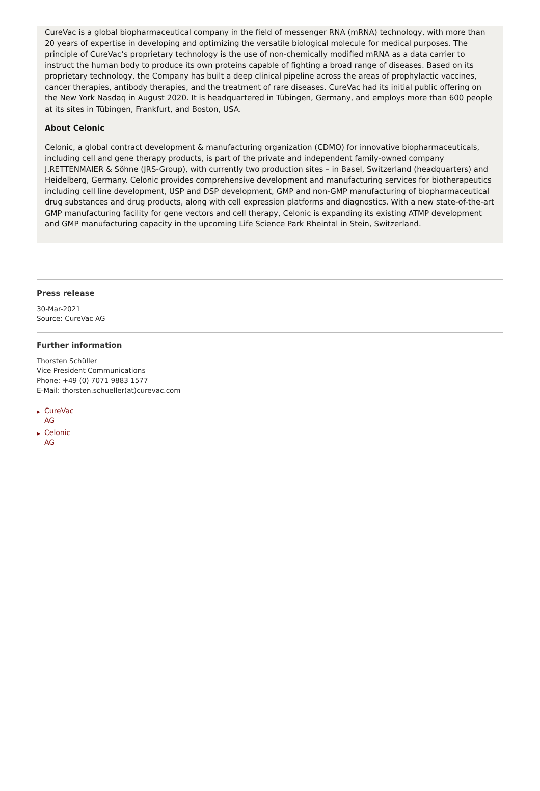CureVac is a global biopharmaceutical company in the field of messenger RNA (mRNA) technology, with more than 20 years of expertise in developing and optimizing the versatile biological molecule for medical purposes. The principle of CureVac’s proprietary technology is the use of non-chemically modified mRNA as a data carrier to instruct the human body to produce its own proteins capable of fighting a broad range of diseases. Based on its proprietary technology, the Company has built a deep clinical pipeline across the areas of prophylactic vaccines, cancer therapies, antibody therapies, and the treatment of rare diseases. CureVac had its initial public offering on the New York Nasdaq in August 2020. It is headquartered in Tübingen, Germany, and employs more than 600 people at its sites in Tübingen, Frankfurt, and Boston, USA.
About Celonic
Celonic, a global contract development & manufacturing organization (CDMO) for innovative biopharmaceuticals, including cell and gene therapy products, is part of the private and independent family-owned company J.RETTENMAIER & Söhne (JRS-Group), with currently two production sites – in Basel, Switzerland (headquarters) and Heidelberg, Germany. Celonic provides comprehensive development and manufacturing services for biotherapeutics including cell line development, USP and DSP development, GMP and non-GMP manufacturing of biopharmaceutical drug substances and drug products, along with cell expression platforms and diagnostics. With a new state-of-the-art GMP manufacturing facility for gene vectors and cell therapy, Celonic is expanding its existing ATMP development and GMP manufacturing capacity in the upcoming Life Science Park Rheintal in Stein, Switzerland.
Press release
30-Mar-2021
Source: CureVac AG
Further information
Thorsten Schüller
Vice President Communications
Phone: +49 (0) 7071 9883 1577
E-Mail: thorsten.schueller(at)curevac.com
▶ CureVac AG
▶ Celonic AG